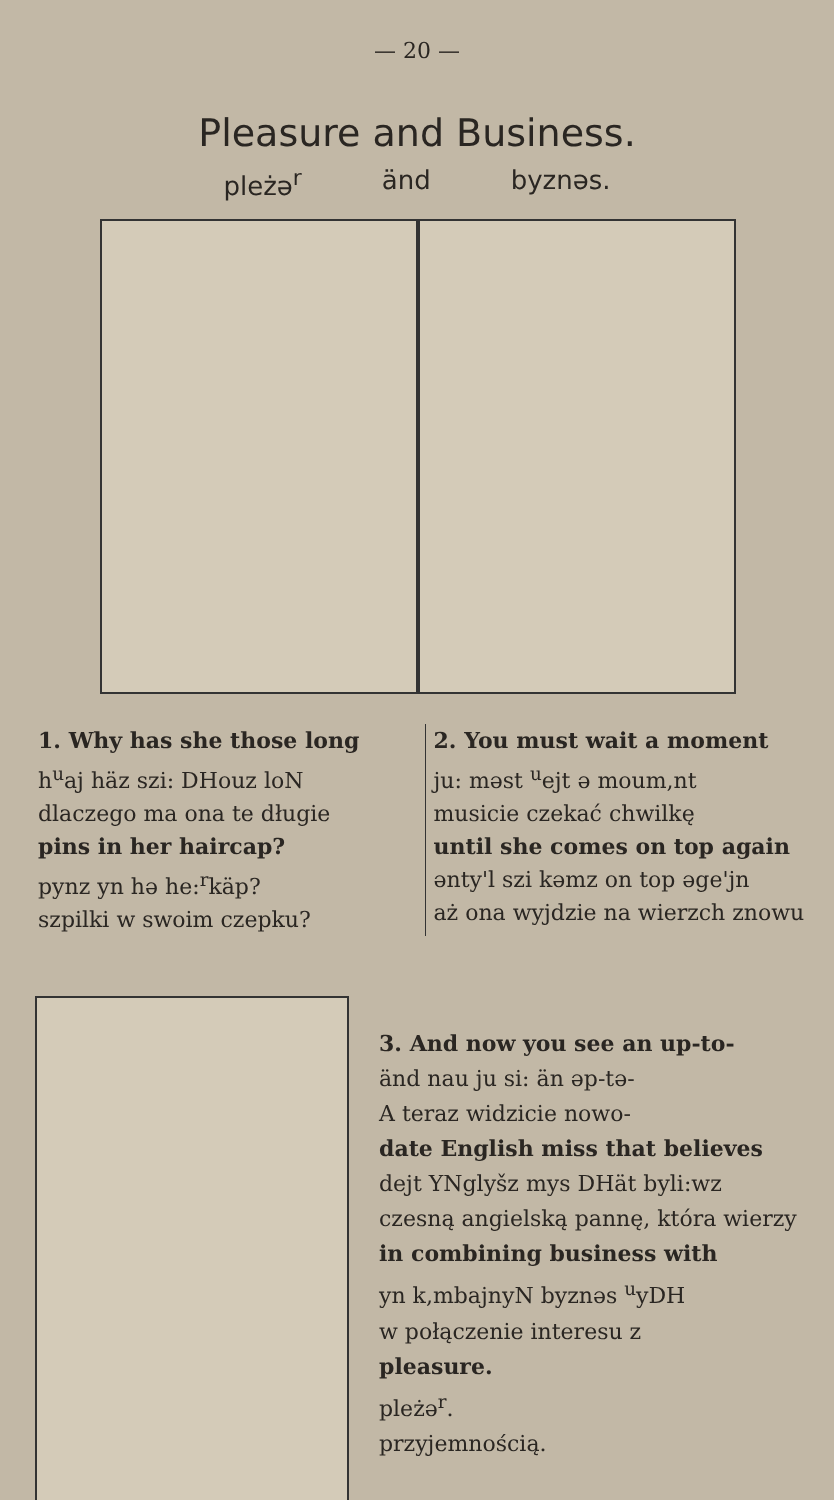— 20 —
Pleasure and Business.
pleżə<sup>r</sup> änd byznəs.
1. Why has she those long
h<sup>u</sup>aj häz szi: DHouz loN
dlaczego ma ona te długie
pins in her haircap?
pynz yn hə he:<sup>r</sup>käp?
szpilki w swoim czepku?
2. You must wait a moment
ju: məst <sup>u</sup>ejt ə moum,nt
musicie czekać chwilkę
until she comes on top again
ənty'l szi kəmz on top əge'jn
aż ona wyjdzie na wierzch znowu
3. And now you see an up-to-
änd nau ju si: än əp-tə-
A teraz widzicie nowo-
date English miss that believes
dejt YNglyšz mys DHät byli:wz
czesną angielską pannę, która wierzy
in combining business with
yn k,mbajnyN byznəs <sup>u</sup>yDH
w połączenie interesu z
pleasure.
pleżə<sup>r</sup>.
przyjemnością.